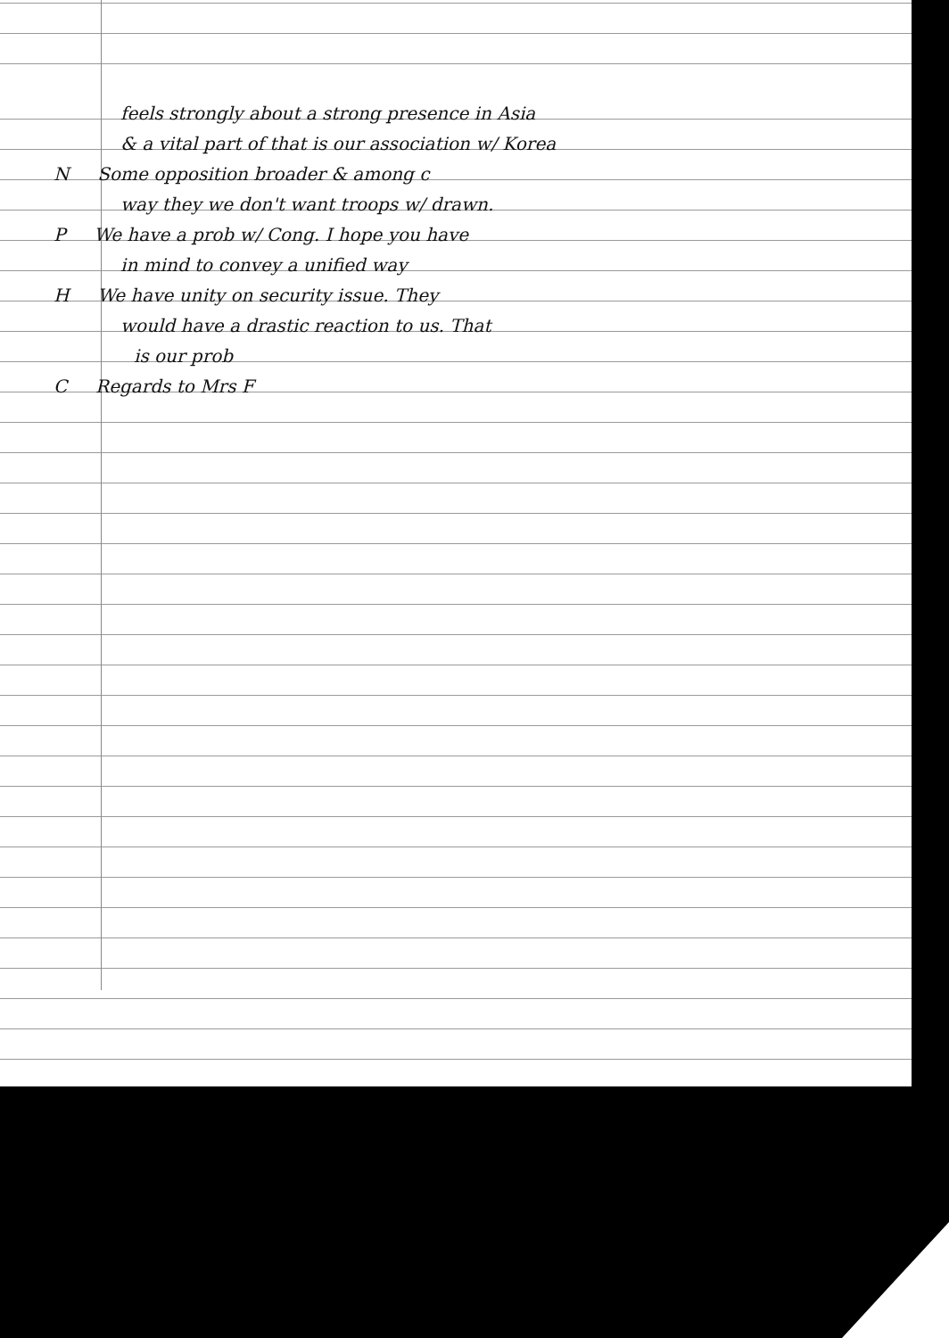feels strongly about a strong presence in Asia
& a vital part of that is our association w/ Korea
N Some opposition broader & among c
way they we don't want troops w/ drawn.
P We have a prob w/ Cong. I hope you have
in mind to convey a unified way
H We have unity on security issue. They
would have a drastic reaction to us. That
is our prob
C Regards to Mrs F